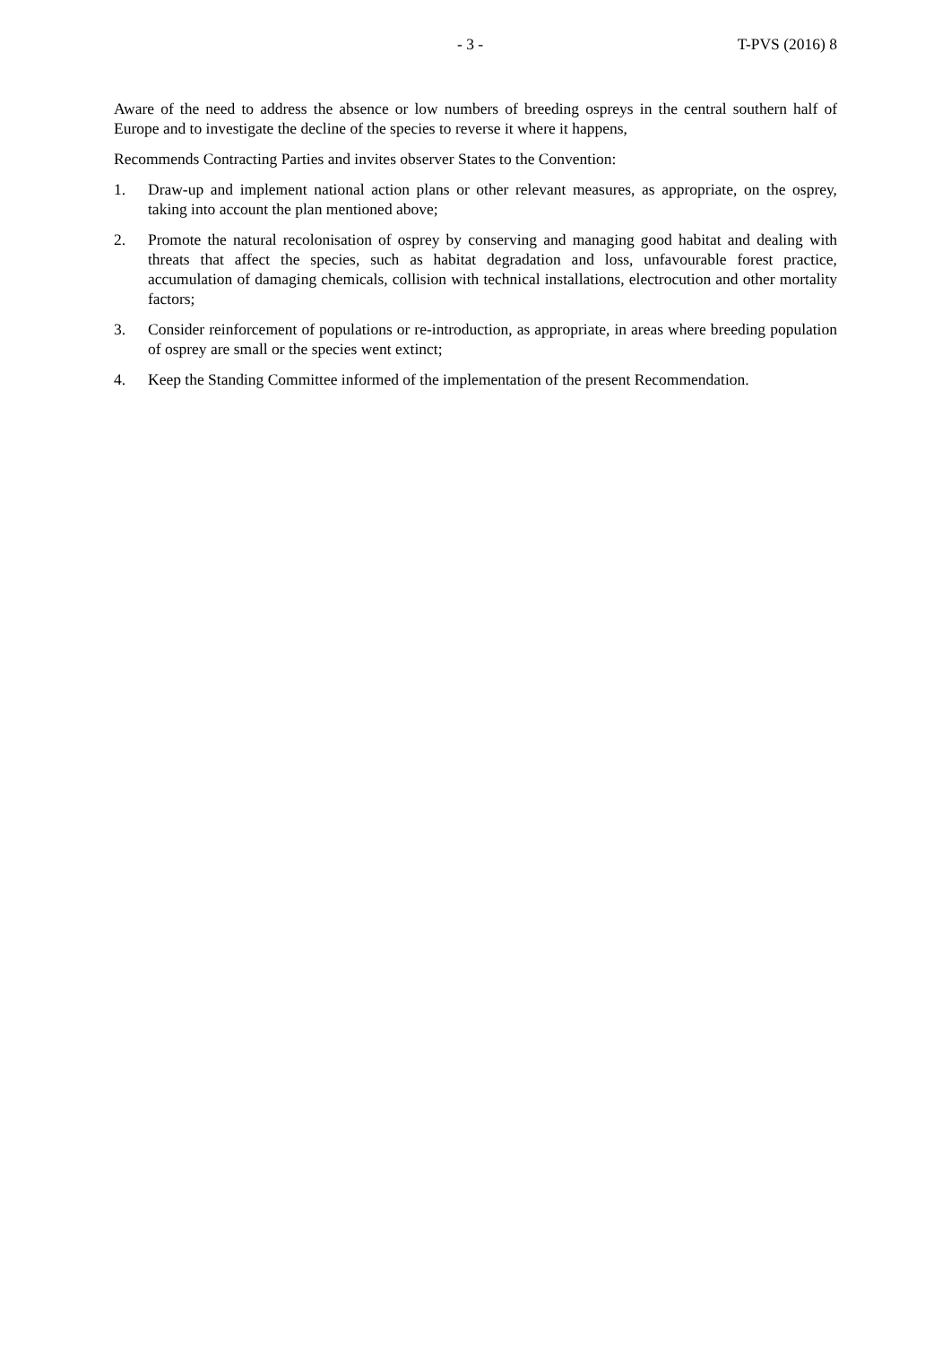- 3 - T-PVS (2016) 8
Aware of the need to address the absence or low numbers of breeding ospreys in the central southern half of Europe and to investigate the decline of the species to reverse it where it happens,
Recommends Contracting Parties and invites observer States to the Convention:
1. Draw-up and implement national action plans or other relevant measures, as appropriate, on the osprey, taking into account the plan mentioned above;
2. Promote the natural recolonisation of osprey by conserving and managing good habitat and dealing with threats that affect the species, such as habitat degradation and loss, unfavourable forest practice, accumulation of damaging chemicals, collision with technical installations, electrocution and other mortality factors;
3. Consider reinforcement of populations or re-introduction, as appropriate, in areas where breeding population of osprey are small or the species went extinct;
4. Keep the Standing Committee informed of the implementation of the present Recommendation.